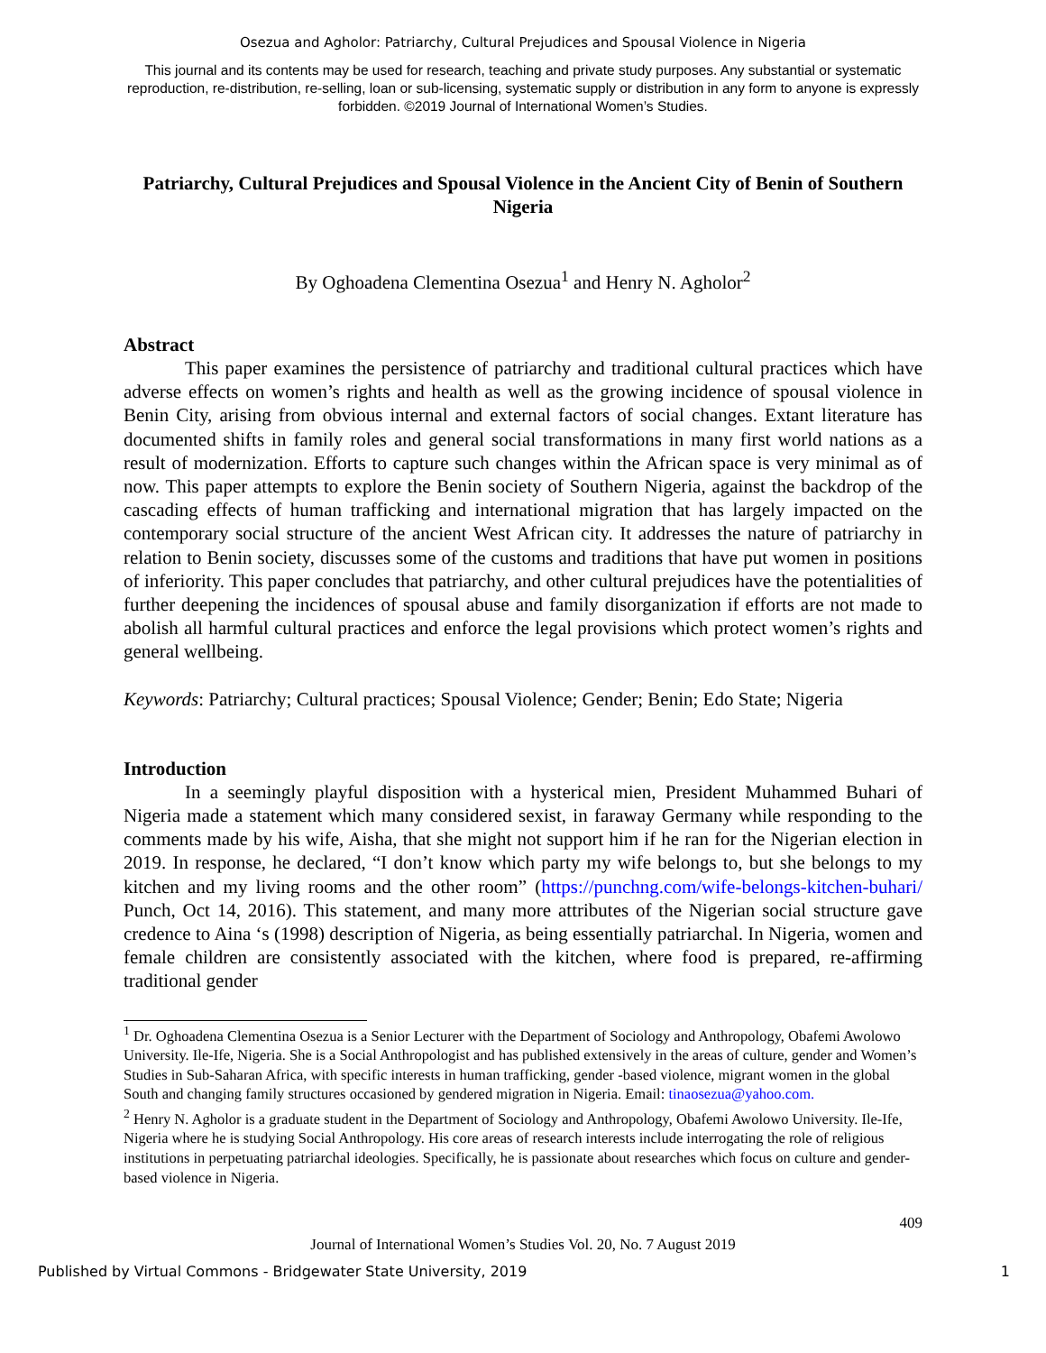Osezua and Agholor: Patriarchy, Cultural Prejudices and Spousal Violence in Nigeria
This journal and its contents may be used for research, teaching and private study purposes. Any substantial or systematic reproduction, re-distribution, re-selling, loan or sub-licensing, systematic supply or distribution in any form to anyone is expressly forbidden. ©2019 Journal of International Women’s Studies.
Patriarchy, Cultural Prejudices and Spousal Violence in the Ancient City of Benin of Southern Nigeria
By Oghoadena Clementina Osezua<sup>1</sup> and Henry N. Agholor<sup>2</sup>
Abstract
This paper examines the persistence of patriarchy and traditional cultural practices which have adverse effects on women’s rights and health as well as the growing incidence of spousal violence in Benin City, arising from obvious internal and external factors of social changes. Extant literature has documented shifts in family roles and general social transformations in many first world nations as a result of modernization. Efforts to capture such changes within the African space is very minimal as of now. This paper attempts to explore the Benin society of Southern Nigeria, against the backdrop of the cascading effects of human trafficking and international migration that has largely impacted on the contemporary social structure of the ancient West African city. It addresses the nature of patriarchy in relation to Benin society, discusses some of the customs and traditions that have put women in positions of inferiority. This paper concludes that patriarchy, and other cultural prejudices have the potentialities of further deepening the incidences of spousal abuse and family disorganization if efforts are not made to abolish all harmful cultural practices and enforce the legal provisions which protect women’s rights and general wellbeing.
Keywords: Patriarchy; Cultural practices; Spousal Violence; Gender; Benin; Edo State; Nigeria
Introduction
In a seemingly playful disposition with a hysterical mien, President Muhammed Buhari of Nigeria made a statement which many considered sexist, in faraway Germany while responding to the comments made by his wife, Aisha, that she might not support him if he ran for the Nigerian election in 2019. In response, he declared, “I don’t know which party my wife belongs to, but she belongs to my kitchen and my living rooms and the other room” (https://punchng.com/wife-belongs-kitchen-buhari/ Punch, Oct 14, 2016). This statement, and many more attributes of the Nigerian social structure gave credence to Aina ‘s (1998) description of Nigeria, as being essentially patriarchal. In Nigeria, women and female children are consistently associated with the kitchen, where food is prepared, re-affirming traditional gender
<sup>1</sup> Dr. Oghoadena Clementina Osezua is a Senior Lecturer with the Department of Sociology and Anthropology, Obafemi Awolowo University. Ile-Ife, Nigeria. She is a Social Anthropologist and has published extensively in the areas of culture, gender and Women’s Studies in Sub-Saharan Africa, with specific interests in human trafficking, gender -based violence, migrant women in the global South and changing family structures occasioned by gendered migration in Nigeria. Email: tinaosezua@yahoo.com.
<sup>2</sup> Henry N. Agholor is a graduate student in the Department of Sociology and Anthropology, Obafemi Awolowo University. Ile-Ife, Nigeria where he is studying Social Anthropology. His core areas of research interests include interrogating the role of religious institutions in perpetuating patriarchal ideologies. Specifically, he is passionate about researches which focus on culture and gender-based violence in Nigeria.
409
Journal of International Women’s Studies Vol. 20, No. 7 August 2019
Published by Virtual Commons - Bridgewater State University, 2019 1